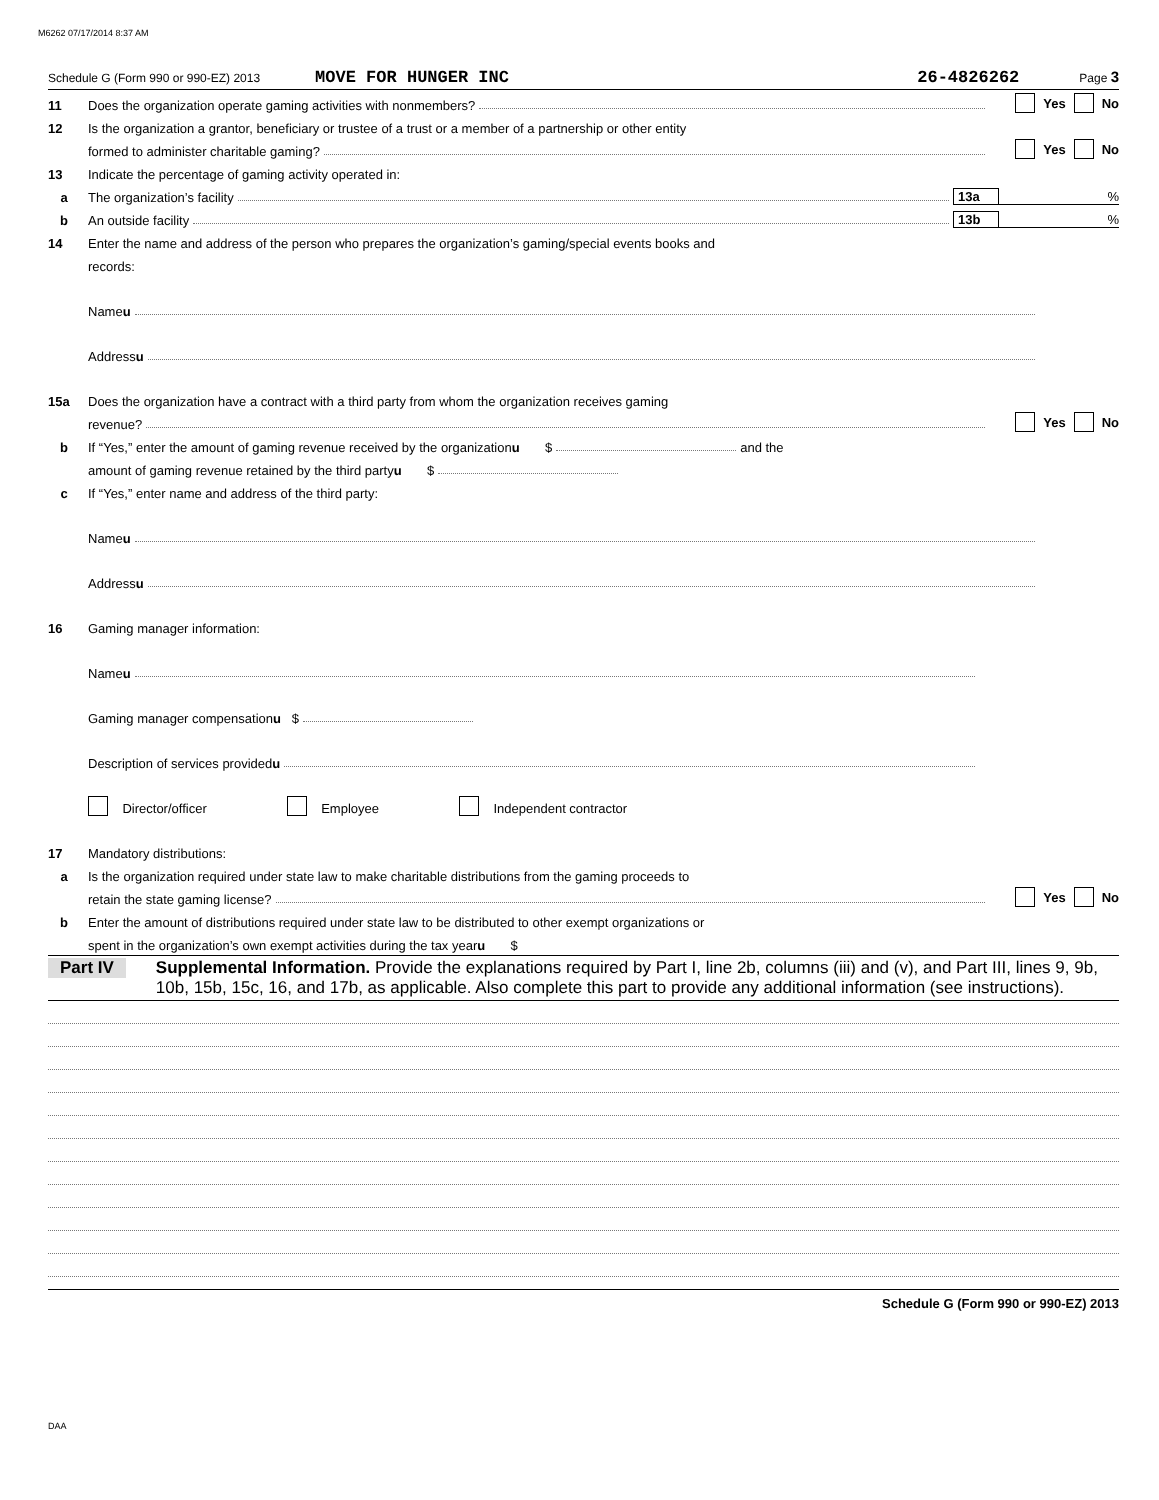M6262 07/17/2014 8:37 AM
Schedule G (Form 990 or 990-EZ) 2013 MOVE FOR HUNGER INC 26-4826262 Page 3
11 Does the organization operate gaming activities with nonmembers? Yes No
12 Is the organization a grantor, beneficiary or trustee of a trust or a member of a partnership or other entity
formed to administer charitable gaming? Yes No
13 Indicate the percentage of gaming activity operated in:
a The organization’s facility 13a%
b An outside facility 13b%
14 Enter the name and address of the person who prepares the organization’s gaming/special events books and
records:
Name u
Address u
15a Does the organization have a contract with a third party from whom the organization receives gaming
revenue? Yes No
b If “Yes,” enter the amount of gaming revenue received by the organization u $ and the
amount of gaming revenue retained by the third party u $
c If “Yes,” enter name and address of the third party:
Name u
Address u
16 Gaming manager information:
Name u
Gaming manager compensation u $
Description of services provided u
Director/officer Employee Independent contractor
17 Mandatory distributions:
a Is the organization required under state law to make charitable distributions from the gaming proceeds to
retain the state gaming license? Yes No
b Enter the amount of distributions required under state law to be distributed to other exempt organizations or
spent in the organization’s own exempt activities during the tax year u $
Part IV Supplemental Information. Provide the explanations required by Part I, line 2b, columns (iii) and (v), and Part III, lines 9, 9b, 10b, 15b, 15c, 16, and 17b, as applicable. Also complete this part to provide any additional information (see instructions).
Schedule G (Form 990 or 990-EZ) 2013
DAA